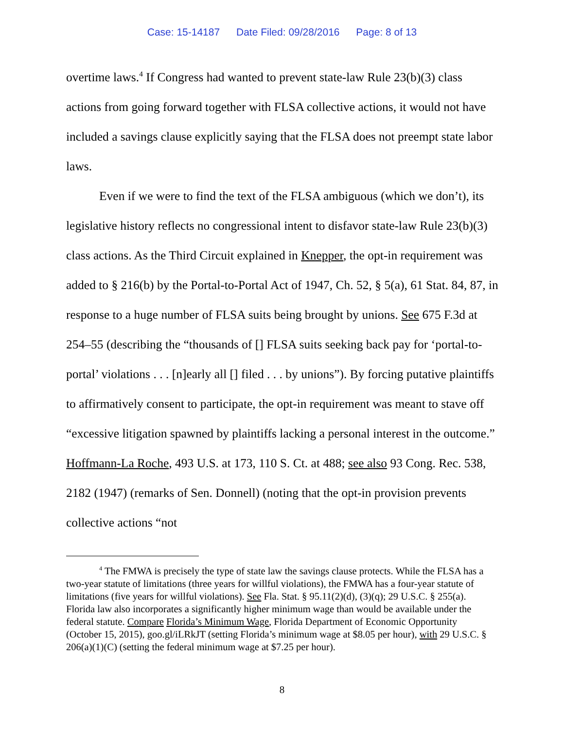Case: 15-14187 Date Filed: 09/28/2016 Page: 8 of 13
overtime laws.<sup>4</sup> If Congress had wanted to prevent state-law Rule 23(b)(3) class actions from going forward together with FLSA collective actions, it would not have included a savings clause explicitly saying that the FLSA does not preempt state labor laws.
Even if we were to find the text of the FLSA ambiguous (which we don’t), its legislative history reflects no congressional intent to disfavor state-law Rule 23(b)(3) class actions. As the Third Circuit explained in Knepper, the opt-in requirement was added to § 216(b) by the Portal-to-Portal Act of 1947, Ch. 52, § 5(a), 61 Stat. 84, 87, in response to a huge number of FLSA suits being brought by unions. See 675 F.3d at 254–55 (describing the “thousands of [] FLSA suits seeking back pay for ‘portal-to-portal’ violations . . . [n]early all [] filed . . . by unions”). By forcing putative plaintiffs to affirmatively consent to participate, the opt-in requirement was meant to stave off “excessive litigation spawned by plaintiffs lacking a personal interest in the outcome.” Hoffmann-La Roche, 493 U.S. at 173, 110 S. Ct. at 488; see also 93 Cong. Rec. 538, 2182 (1947) (remarks of Sen. Donnell) (noting that the opt-in provision prevents collective actions “not
<sup>4</sup> The FMWA is precisely the type of state law the savings clause protects. While the FLSA has a two-year statute of limitations (three years for willful violations), the FMWA has a four-year statute of limitations (five years for willful violations). See Fla. Stat. § 95.11(2)(d), (3)(q); 29 U.S.C. § 255(a). Florida law also incorporates a significantly higher minimum wage than would be available under the federal statute. Compare Florida’s Minimum Wage, Florida Department of Economic Opportunity (October 15, 2015), goo.gl/iLRkJT (setting Florida’s minimum wage at $8.05 per hour), with 29 U.S.C. § 206(a)(1)(C) (setting the federal minimum wage at $7.25 per hour).
8